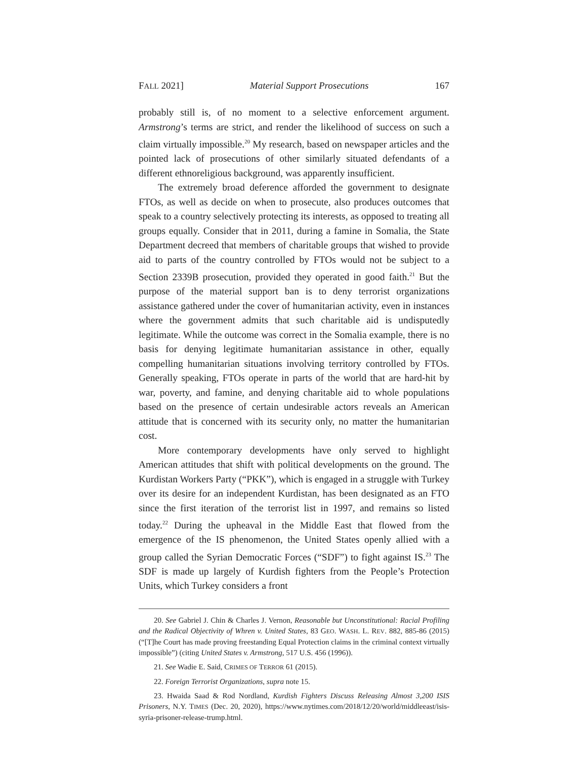FALL 2021] Material Support Prosecutions 167
probably still is, of no moment to a selective enforcement argument. Armstrong’s terms are strict, and render the likelihood of success on such a claim virtually impossible.<sup>20</sup> My research, based on newspaper articles and the pointed lack of prosecutions of other similarly situated defendants of a different ethnoreligious background, was apparently insufficient.
The extremely broad deference afforded the government to designate FTOs, as well as decide on when to prosecute, also produces outcomes that speak to a country selectively protecting its interests, as opposed to treating all groups equally. Consider that in 2011, during a famine in Somalia, the State Department decreed that members of charitable groups that wished to provide aid to parts of the country controlled by FTOs would not be subject to a Section 2339B prosecution, provided they operated in good faith.<sup>21</sup> But the purpose of the material support ban is to deny terrorist organizations assistance gathered under the cover of humanitarian activity, even in instances where the government admits that such charitable aid is undisputedly legitimate. While the outcome was correct in the Somalia example, there is no basis for denying legitimate humanitarian assistance in other, equally compelling humanitarian situations involving territory controlled by FTOs. Generally speaking, FTOs operate in parts of the world that are hard-hit by war, poverty, and famine, and denying charitable aid to whole populations based on the presence of certain undesirable actors reveals an American attitude that is concerned with its security only, no matter the humanitarian cost.
More contemporary developments have only served to highlight American attitudes that shift with political developments on the ground. The Kurdistan Workers Party (“PKK”), which is engaged in a struggle with Turkey over its desire for an independent Kurdistan, has been designated as an FTO since the first iteration of the terrorist list in 1997, and remains so listed today.<sup>22</sup> During the upheaval in the Middle East that flowed from the emergence of the IS phenomenon, the United States openly allied with a group called the Syrian Democratic Forces (“SDF”) to fight against IS.<sup>23</sup> The SDF is made up largely of Kurdish fighters from the People’s Protection Units, which Turkey considers a front
20. See Gabriel J. Chin & Charles J. Vernon, Reasonable but Unconstitutional: Racial Profiling and the Radical Objectivity of Whren v. United States, 83 GEO. WASH. L. REV. 882, 885-86 (2015) (“[T]he Court has made proving freestanding Equal Protection claims in the criminal context virtually impossible”) (citing United States v. Armstrong, 517 U.S. 456 (1996)).
21. See Wadie E. Said, CRIMES OF TERROR 61 (2015).
22. Foreign Terrorist Organizations, supra note 15.
23. Hwaida Saad & Rod Nordland, Kurdish Fighters Discuss Releasing Almost 3,200 ISIS Prisoners, N.Y. TIMES (Dec. 20, 2020), https://www.nytimes.com/2018/12/20/world/middleeast/isis-syria-prisoner-release-trump.html.